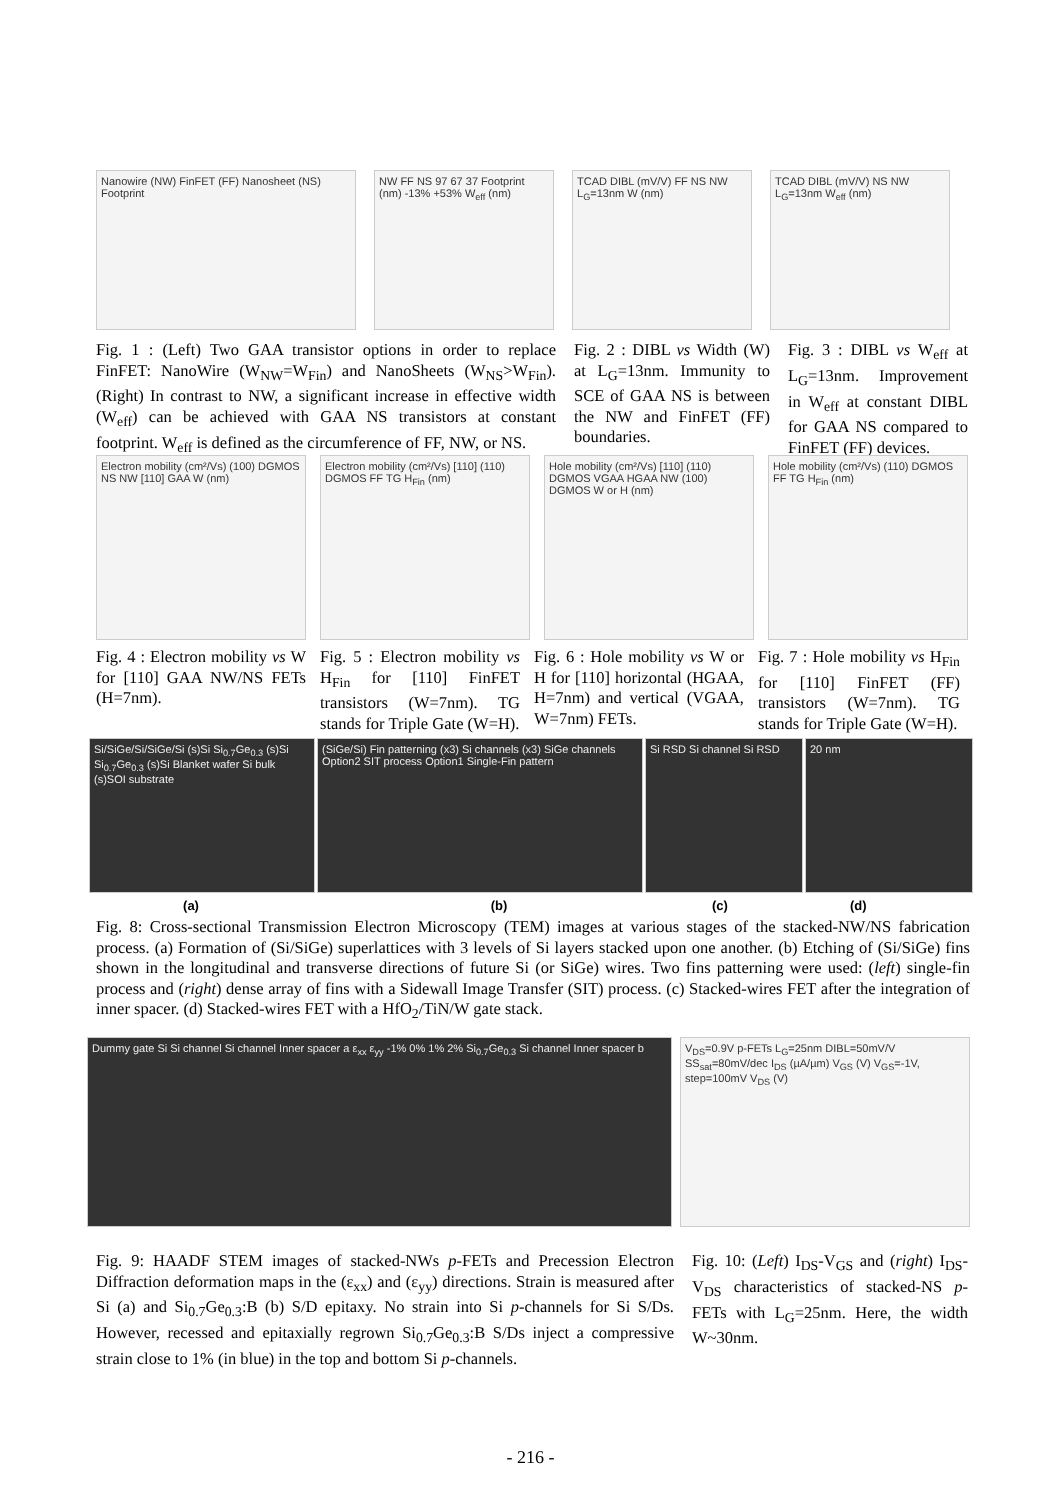Nanowire (NW) FinFET (FF) Nanosheet (NS) Footprint
NW FF NS 97 67 37 Footprint (nm) -13% +53% W<sub>eff</sub> (nm)
TCAD DIBL (mV/V) FF NS NW L<sub>G</sub>=13nm W (nm)
TCAD DIBL (mV/V) NS NW L<sub>G</sub>=13nm W<sub>eff</sub> (nm)
Fig. 1 : (Left) Two GAA transistor options in order to replace FinFET: NanoWire (W<sub>NW</sub>=W<sub>Fin</sub>) and NanoSheets (W<sub>NS</sub>>W<sub>Fin</sub>). (Right) In contrast to NW, a significant increase in effective width (W<sub>eff</sub>) can be achieved with GAA NS transistors at constant footprint. W<sub>eff</sub> is defined as the circumference of FF, NW, or NS.
Fig. 2 : DIBL vs Width (W) at L<sub>G</sub>=13nm. Immunity to SCE of GAA NS is between the NW and FinFET (FF) boundaries.
Fig. 3 : DIBL vs W<sub>eff</sub> at L<sub>G</sub>=13nm. Improvement in W<sub>eff</sub> at constant DIBL for GAA NS compared to FinFET (FF) devices.
Electron mobility (cm²/Vs) (100) DGMOS NS NW [110] GAA W (nm)
Electron mobility (cm²/Vs) [110] (110) DGMOS FF TG H<sub>Fin</sub> (nm)
Hole mobility (cm²/Vs) [110] (110) DGMOS VGAA HGAA NW (100) DGMOS W or H (nm)
Hole mobility (cm²/Vs) (110) DGMOS FF TG H<sub>Fin</sub> (nm)
Fig. 4 : Electron mobility vs W for [110] GAA NW/NS FETs (H=7nm).
Fig. 5 : Electron mobility vs H<sub>Fin</sub> for [110] FinFET transistors (W=7nm). TG stands for Triple Gate (W=H).
Fig. 6 : Hole mobility vs W or H for [110] horizontal (HGAA, H=7nm) and vertical (VGAA, W=7nm) FETs.
Fig. 7 : Hole mobility vs H<sub>Fin</sub> for [110] FinFET (FF) transistors (W=7nm). TG stands for Triple Gate (W=H).
Si/SiGe/Si/SiGe/Si (s)Si Si<sub>0.7</sub>Ge<sub>0.3</sub> (s)Si Si<sub>0.7</sub>Ge<sub>0.3</sub> (s)Si Blanket wafer Si bulk (s)SOI substrate
(SiGe/Si) Fin patterning (x3) Si channels (x3) SiGe channels Option2 SIT process Option1 Single-Fin pattern
Si RSD Si channel Si RSD
20 nm
(a) (b) (c) (d)
Fig. 8: Cross-sectional Transmission Electron Microscopy (TEM) images at various stages of the stacked-NW/NS fabrication process. (a) Formation of (Si/SiGe) superlattices with 3 levels of Si layers stacked upon one another. (b) Etching of (Si/SiGe) fins shown in the longitudinal and transverse directions of future Si (or SiGe) wires. Two fins patterning were used: (left) single-fin process and (right) dense array of fins with a Sidewall Image Transfer (SIT) process. (c) Stacked-wires FET after the integration of inner spacer. (d) Stacked-wires FET with a HfO<sub>2</sub>/TiN/W gate stack.
Dummy gate Si Si channel Si channel Inner spacer a ε<sub>xx</sub> ε<sub>yy</sub> -1% 0% 1% 2% Si<sub>0.7</sub>Ge<sub>0.3</sub> Si channel Inner spacer b
V<sub>DS</sub>=0.9V p-FETs L<sub>G</sub>=25nm DIBL=50mV/V SS<sub>sat</sub>=80mV/dec I<sub>DS</sub> (µA/µm) V<sub>GS</sub> (V) V<sub>GS</sub>=-1V, step=100mV V<sub>DS</sub> (V)
Fig. 9: HAADF STEM images of stacked-NWs p-FETs and Precession Electron Diffraction deformation maps in the (ε<sub>xx</sub>) and (ε<sub>yy</sub>) directions. Strain is measured after Si (a) and Si<sub>0.7</sub>Ge<sub>0.3</sub>:B (b) S/D epitaxy. No strain into Si p-channels for Si S/Ds. However, recessed and epitaxially regrown Si<sub>0.7</sub>Ge<sub>0.3</sub>:B S/Ds inject a compressive strain close to 1% (in blue) in the top and bottom Si p-channels.
Fig. 10: (Left) I<sub>DS</sub>-V<sub>GS</sub> and (right) I<sub>DS</sub>-V<sub>DS</sub> characteristics of stacked-NS p-FETs with L<sub>G</sub>=25nm. Here, the width W~30nm.
- 216 -